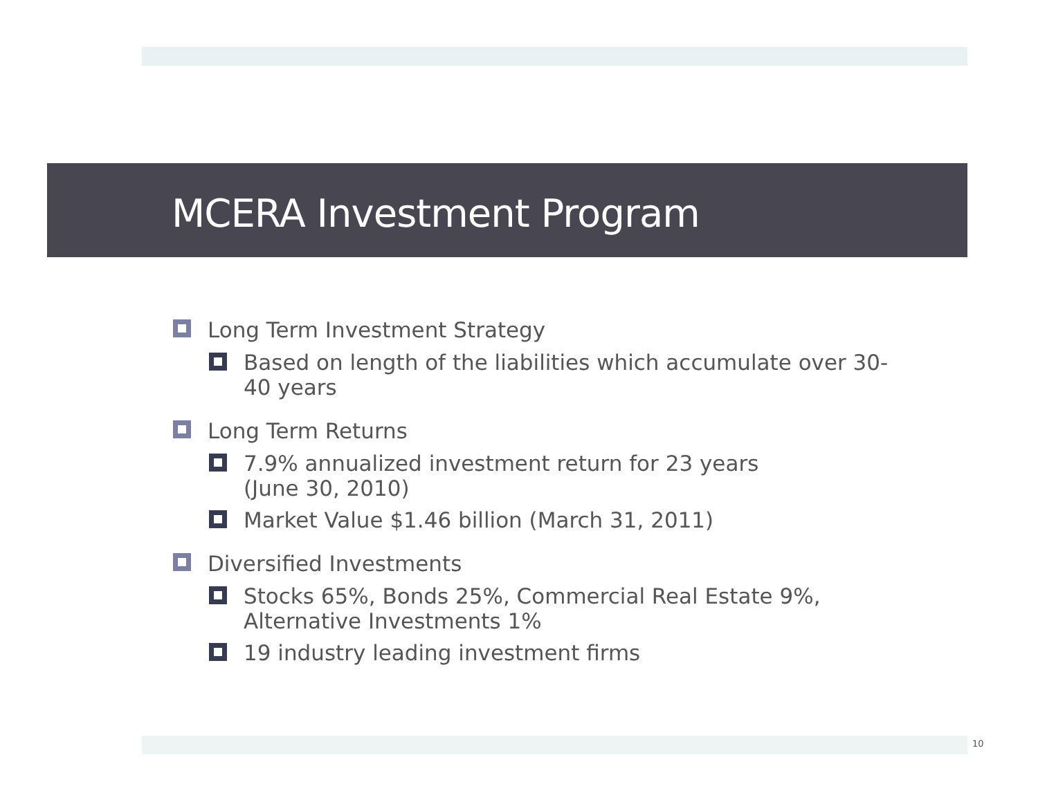MCERA Investment Program
Long Term Investment Strategy
Based on length of the liabilities which accumulate over 30-40 years
Long Term Returns
7.9% annualized investment return for 23 years
(June 30, 2010)
Market Value $1.46 billion (March 31, 2011)
Diversified Investments
Stocks 65%, Bonds 25%, Commercial Real Estate 9%, Alternative Investments 1%
19 industry leading investment firms
10